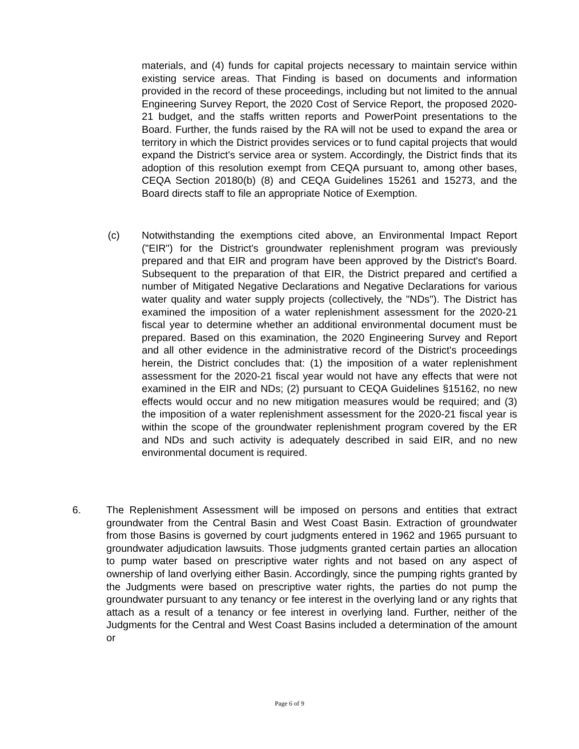materials, and (4) funds for capital projects necessary to maintain service within existing service areas. That Finding is based on documents and information provided in the record of these proceedings, including but not limited to the annual Engineering Survey Report, the 2020 Cost of Service Report, the proposed 2020-21 budget, and the staffs written reports and PowerPoint presentations to the Board. Further, the funds raised by the RA will not be used to expand the area or territory in which the District provides services or to fund capital projects that would expand the District's service area or system. Accordingly, the District finds that its adoption of this resolution exempt from CEQA pursuant to, among other bases, CEQA Section 20180(b) (8) and CEQA Guidelines 15261 and 15273, and the Board directs staff to file an appropriate Notice of Exemption.
(c) Notwithstanding the exemptions cited above, an Environmental Impact Report ("EIR") for the District's groundwater replenishment program was previously prepared and that EIR and program have been approved by the District's Board. Subsequent to the preparation of that EIR, the District prepared and certified a number of Mitigated Negative Declarations and Negative Declarations for various water quality and water supply projects (collectively, the "NDs"). The District has examined the imposition of a water replenishment assessment for the 2020-21 fiscal year to determine whether an additional environmental document must be prepared. Based on this examination, the 2020 Engineering Survey and Report and all other evidence in the administrative record of the District's proceedings herein, the District concludes that: (1) the imposition of a water replenishment assessment for the 2020-21 fiscal year would not have any effects that were not examined in the EIR and NDs; (2) pursuant to CEQA Guidelines §15162, no new effects would occur and no new mitigation measures would be required; and (3) the imposition of a water replenishment assessment for the 2020-21 fiscal year is within the scope of the groundwater replenishment program covered by the ER and NDs and such activity is adequately described in said EIR, and no new environmental document is required.
6. The Replenishment Assessment will be imposed on persons and entities that extract groundwater from the Central Basin and West Coast Basin. Extraction of groundwater from those Basins is governed by court judgments entered in 1962 and 1965 pursuant to groundwater adjudication lawsuits. Those judgments granted certain parties an allocation to pump water based on prescriptive water rights and not based on any aspect of ownership of land overlying either Basin. Accordingly, since the pumping rights granted by the Judgments were based on prescriptive water rights, the parties do not pump the groundwater pursuant to any tenancy or fee interest in the overlying land or any rights that attach as a result of a tenancy or fee interest in overlying land. Further, neither of the Judgments for the Central and West Coast Basins included a determination of the amount or
Page 6 of 9